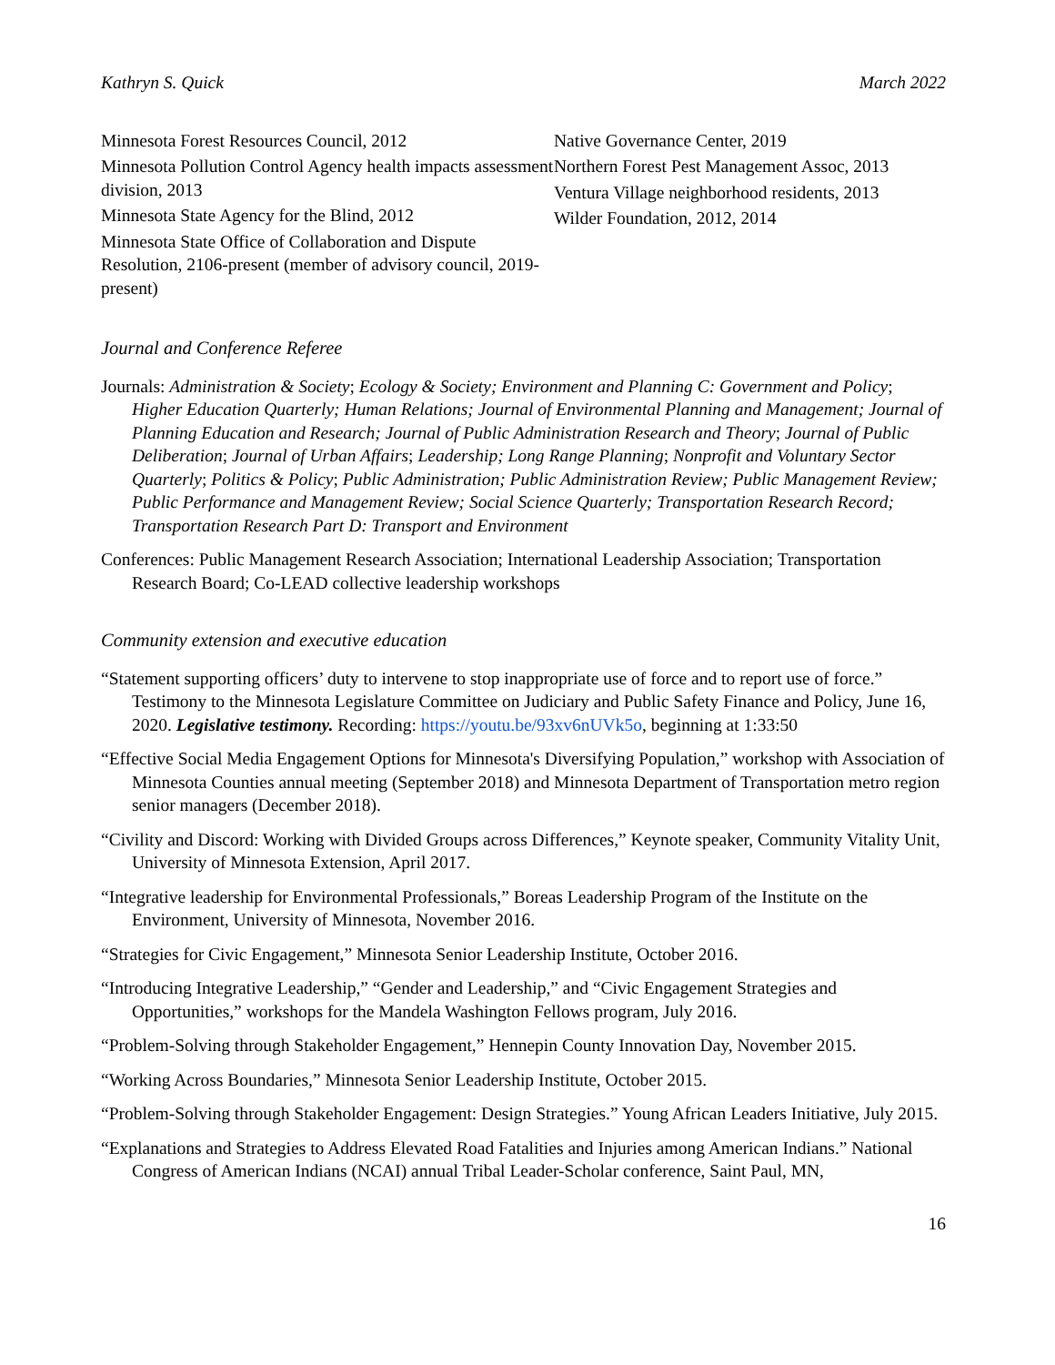Kathryn S. Quick March 2022
Minnesota Forest Resources Council, 2012
Minnesota Pollution Control Agency health impacts assessment division, 2013
Minnesota State Agency for the Blind, 2012
Minnesota State Office of Collaboration and Dispute Resolution, 2106-present (member of advisory council, 2019-present)
Native Governance Center, 2019
Northern Forest Pest Management Assoc, 2013
Ventura Village neighborhood residents, 2013
Wilder Foundation, 2012, 2014
Journal and Conference Referee
Journals: Administration & Society; Ecology & Society; Environment and Planning C: Government and Policy; Higher Education Quarterly; Human Relations; Journal of Environmental Planning and Management; Journal of Planning Education and Research; Journal of Public Administration Research and Theory; Journal of Public Deliberation; Journal of Urban Affairs; Leadership; Long Range Planning; Nonprofit and Voluntary Sector Quarterly; Politics & Policy; Public Administration; Public Administration Review; Public Management Review; Public Performance and Management Review; Social Science Quarterly; Transportation Research Record; Transportation Research Part D: Transport and Environment
Conferences: Public Management Research Association; International Leadership Association; Transportation Research Board; Co-LEAD collective leadership workshops
Community extension and executive education
“Statement supporting officers’ duty to intervene to stop inappropriate use of force and to report use of force.” Testimony to the Minnesota Legislature Committee on Judiciary and Public Safety Finance and Policy, June 16, 2020. Legislative testimony. Recording: https://youtu.be/93xv6nUVk5o, beginning at 1:33:50
“Effective Social Media Engagement Options for Minnesota's Diversifying Population,” workshop with Association of Minnesota Counties annual meeting (September 2018) and Minnesota Department of Transportation metro region senior managers (December 2018).
“Civility and Discord: Working with Divided Groups across Differences,” Keynote speaker, Community Vitality Unit, University of Minnesota Extension, April 2017.
“Integrative leadership for Environmental Professionals,” Boreas Leadership Program of the Institute on the Environment, University of Minnesota, November 2016.
“Strategies for Civic Engagement,” Minnesota Senior Leadership Institute, October 2016.
“Introducing Integrative Leadership,” “Gender and Leadership,” and “Civic Engagement Strategies and Opportunities,” workshops for the Mandela Washington Fellows program, July 2016.
“Problem-Solving through Stakeholder Engagement,” Hennepin County Innovation Day, November 2015.
“Working Across Boundaries,” Minnesota Senior Leadership Institute, October 2015.
“Problem-Solving through Stakeholder Engagement: Design Strategies.” Young African Leaders Initiative, July 2015.
“Explanations and Strategies to Address Elevated Road Fatalities and Injuries among American Indians.” National Congress of American Indians (NCAI) annual Tribal Leader-Scholar conference, Saint Paul, MN,
16